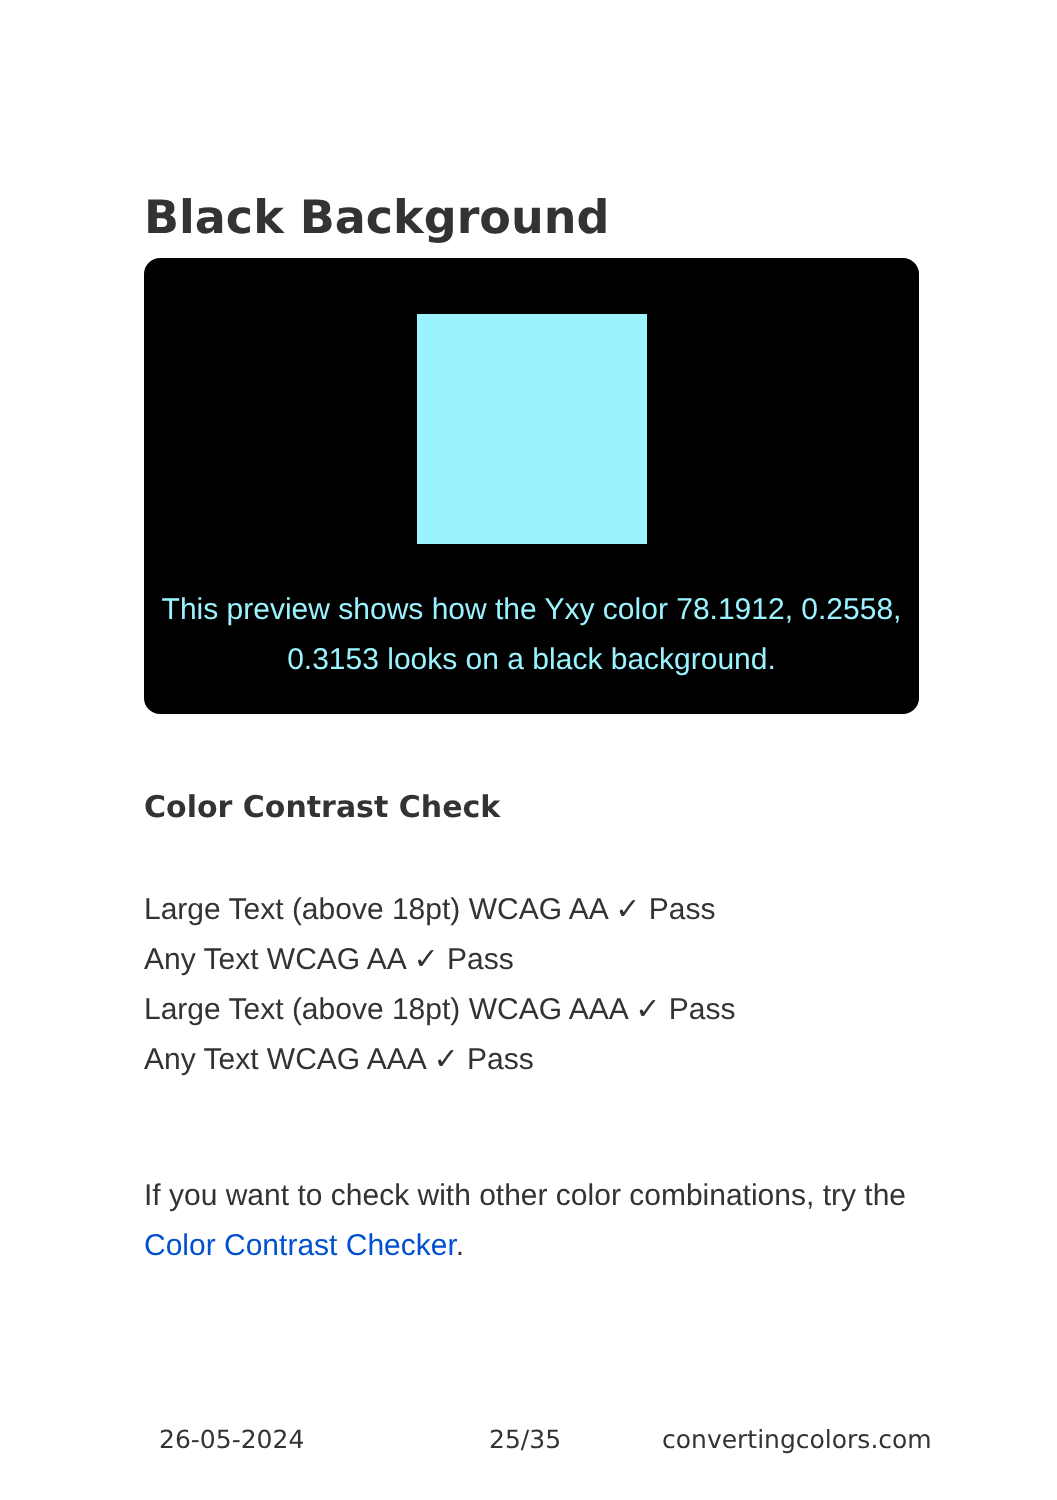Black Background
This preview shows how the Yxy color 78.1912, 0.2558, 0.3153 looks on a black background.
Color Contrast Check
Large Text (above 18pt) WCAG AA ✓ Pass
Any Text WCAG AA ✓ Pass
Large Text (above 18pt) WCAG AAA ✓ Pass
Any Text WCAG AAA ✓ Pass
If you want to check with other color combinations, try the Color Contrast Checker.
26-05-2024 25/35 convertingcolors.com